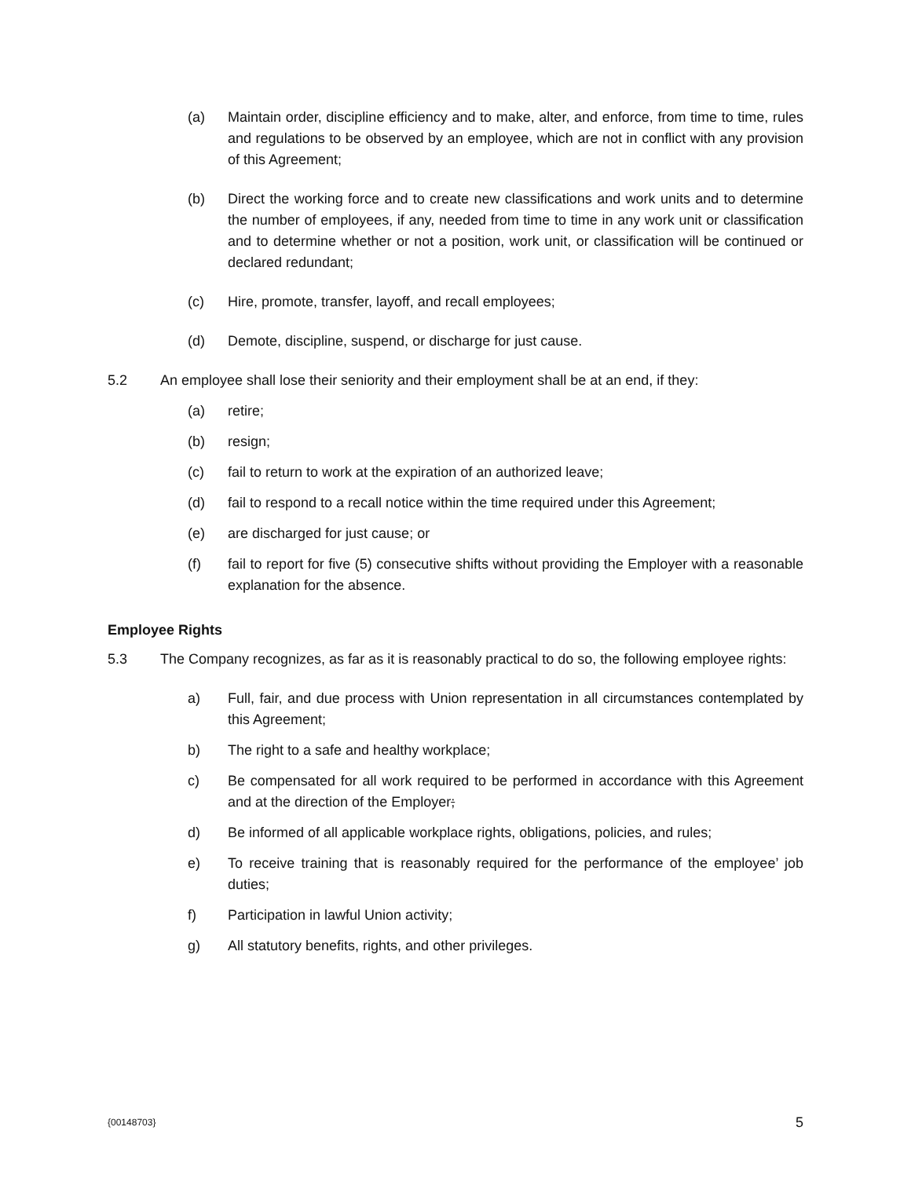(a) Maintain order, discipline efficiency and to make, alter, and enforce, from time to time, rules and regulations to be observed by an employee, which are not in conflict with any provision of this Agreement;
(b) Direct the working force and to create new classifications and work units and to determine the number of employees, if any, needed from time to time in any work unit or classification and to determine whether or not a position, work unit, or classification will be continued or declared redundant;
(c) Hire, promote, transfer, layoff, and recall employees;
(d) Demote, discipline, suspend, or discharge for just cause.
5.2 An employee shall lose their seniority and their employment shall be at an end, if they:
(a) retire;
(b) resign;
(c) fail to return to work at the expiration of an authorized leave;
(d) fail to respond to a recall notice within the time required under this Agreement;
(e) are discharged for just cause; or
(f) fail to report for five (5) consecutive shifts without providing the Employer with a reasonable explanation for the absence.
Employee Rights
5.3 The Company recognizes, as far as it is reasonably practical to do so, the following employee rights:
a) Full, fair, and due process with Union representation in all circumstances contemplated by this Agreement;
b) The right to a safe and healthy workplace;
c) Be compensated for all work required to be performed in accordance with this Agreement and at the direction of the Employer;
d) Be informed of all applicable workplace rights, obligations, policies, and rules;
e) To receive training that is reasonably required for the performance of the employee’ job duties;
f) Participation in lawful Union activity;
g) All statutory benefits, rights, and other privileges.
{00148703} 5